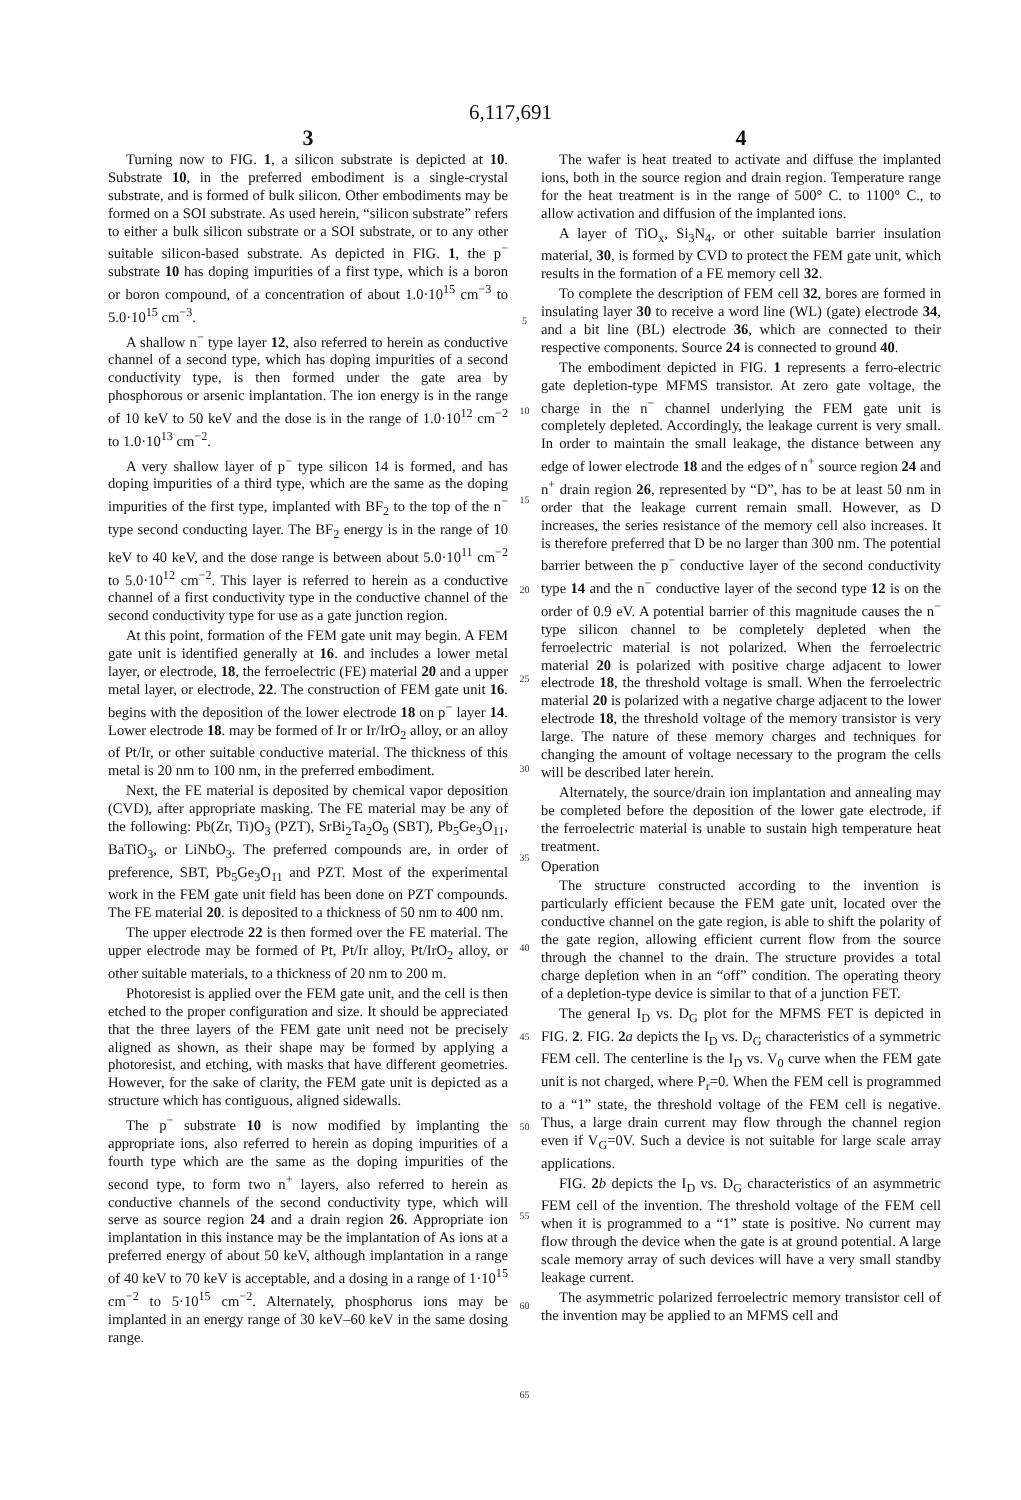6,117,691
3
Turning now to FIG. 1, a silicon substrate is depicted at 10. Substrate 10, in the preferred embodiment is a single-crystal substrate, and is formed of bulk silicon. Other embodiments may be formed on a SOI substrate. As used herein, “silicon substrate” refers to either a bulk silicon substrate or a SOI substrate, or to any other suitable silicon-based substrate. As depicted in FIG. 1, the p<sup>−</sup> substrate 10 has doping impurities of a first type, which is a boron or boron compound, of a concentration of about 1.0·10<sup>15</sup> cm<sup>−3</sup> to 5.0·10<sup>15</sup> cm<sup>−3</sup>.
A shallow n<sup>−</sup> type layer 12, also referred to herein as conductive channel of a second type, which has doping impurities of a second conductivity type, is then formed under the gate area by phosphorous or arsenic implantation. The ion energy is in the range of 10 keV to 50 keV and the dose is in the range of 1.0·10<sup>12</sup> cm<sup>−2</sup> to 1.0·10<sup>13</sup> cm<sup>−2</sup>.
A very shallow layer of p<sup>−</sup> type silicon 14 is formed, and has doping impurities of a third type, which are the same as the doping impurities of the first type, implanted with BF<sub>2</sub> to the top of the n<sup>−</sup> type second conducting layer. The BF<sub>2</sub> energy is in the range of 10 keV to 40 keV, and the dose range is between about 5.0·10<sup>11</sup> cm<sup>−2</sup> to 5.0·10<sup>12</sup> cm<sup>−2</sup>. This layer is referred to herein as a conductive channel of a first conductivity type in the conductive channel of the second conductivity type for use as a gate junction region.
At this point, formation of the FEM gate unit may begin. A FEM gate unit is identified generally at 16. and includes a lower metal layer, or electrode, 18, the ferroelectric (FE) material 20 and a upper metal layer, or electrode, 22. The construction of FEM gate unit 16. begins with the deposition of the lower electrode 18 on p<sup>−</sup> layer 14. Lower electrode 18. may be formed of Ir or Ir/IrO<sub>2</sub> alloy, or an alloy of Pt/Ir, or other suitable conductive material. The thickness of this metal is 20 nm to 100 nm, in the preferred embodiment.
Next, the FE material is deposited by chemical vapor deposition (CVD), after appropriate masking. The FE material may be any of the following: Pb(Zr, Ti)O<sub>3</sub> (PZT), SrBi<sub>2</sub>Ta<sub>2</sub>O<sub>9</sub> (SBT), Pb<sub>5</sub>Ge<sub>3</sub>O<sub>11</sub>, BaTiO<sub>3</sub>, or LiNbO<sub>3</sub>. The preferred compounds are, in order of preference, SBT, Pb<sub>5</sub>Ge<sub>3</sub>O<sub>11</sub> and PZT. Most of the experimental work in the FEM gate unit field has been done on PZT compounds. The FE material 20. is deposited to a thickness of 50 nm to 400 nm.
The upper electrode 22 is then formed over the FE material. The upper electrode may be formed of Pt, Pt/Ir alloy, Pt/IrO<sub>2</sub> alloy, or other suitable materials, to a thickness of 20 nm to 200 m.
Photoresist is applied over the FEM gate unit, and the cell is then etched to the proper configuration and size. It should be appreciated that the three layers of the FEM gate unit need not be precisely aligned as shown, as their shape may be formed by applying a photoresist, and etching, with masks that have different geometries. However, for the sake of clarity, the FEM gate unit is depicted as a structure which has contiguous, aligned sidewalls.
The p<sup>−</sup> substrate 10 is now modified by implanting the appropriate ions, also referred to herein as doping impurities of a fourth type which are the same as the doping impurities of the second type, to form two n<sup>+</sup> layers, also referred to herein as conductive channels of the second conductivity type, which will serve as source region 24 and a drain region 26. Appropriate ion implantation in this instance may be the implantation of As ions at a preferred energy of about 50 keV, although implantation in a range of 40 keV to 70 keV is acceptable, and a dosing in a range of 1·10<sup>15</sup> cm<sup>−2</sup> to 5·10<sup>15</sup> cm<sup>−2</sup>. Alternately, phosphorus ions may be implanted in an energy range of 30 keV–60 keV in the same dosing range.
5
10
15
20
25
30
35
40
45
50
55
60
65
4
The wafer is heat treated to activate and diffuse the implanted ions, both in the source region and drain region. Temperature range for the heat treatment is in the range of 500° C. to 1100° C., to allow activation and diffusion of the implanted ions.
A layer of TiO<sub>x</sub>, Si<sub>3</sub>N<sub>4</sub>, or other suitable barrier insulation material, 30, is formed by CVD to protect the FEM gate unit, which results in the formation of a FE memory cell 32.
To complete the description of FEM cell 32, bores are formed in insulating layer 30 to receive a word line (WL) (gate) electrode 34, and a bit line (BL) electrode 36, which are connected to their respective components. Source 24 is connected to ground 40.
The embodiment depicted in FIG. 1 represents a ferro-electric gate depletion-type MFMS transistor. At zero gate voltage, the charge in the n<sup>−</sup> channel underlying the FEM gate unit is completely depleted. Accordingly, the leakage current is very small. In order to maintain the small leakage, the distance between any edge of lower electrode 18 and the edges of n<sup>+</sup> source region 24 and n<sup>+</sup> drain region 26, represented by “D”, has to be at least 50 nm in order that the leakage current remain small. However, as D increases, the series resistance of the memory cell also increases. It is therefore preferred that D be no larger than 300 nm. The potential barrier between the p<sup>−</sup> conductive layer of the second conductivity type 14 and the n<sup>−</sup> conductive layer of the second type 12 is on the order of 0.9 eV. A potential barrier of this magnitude causes the n<sup>−</sup> type silicon channel to be completely depleted when the ferroelectric material is not polarized. When the ferroelectric material 20 is polarized with positive charge adjacent to lower electrode 18, the threshold voltage is small. When the ferroelectric material 20 is polarized with a negative charge adjacent to the lower electrode 18, the threshold voltage of the memory transistor is very large. The nature of these memory charges and techniques for changing the amount of voltage necessary to the program the cells will be described later herein.
Alternately, the source/drain ion implantation and annealing may be completed before the deposition of the lower gate electrode, if the ferroelectric material is unable to sustain high temperature heat treatment.
Operation
The structure constructed according to the invention is particularly efficient because the FEM gate unit, located over the conductive channel on the gate region, is able to shift the polarity of the gate region, allowing efficient current flow from the source through the channel to the drain. The structure provides a total charge depletion when in an “off” condition. The operating theory of a depletion-type device is similar to that of a junction FET.
The general I<sub>D</sub> vs. D<sub>G</sub> plot for the MFMS FET is depicted in FIG. 2. FIG. 2 a depicts the I<sub>D</sub> vs. D<sub>G</sub> characteristics of a symmetric FEM cell. The centerline is the I<sub>D</sub> vs. V<sub>0</sub> curve when the FEM gate unit is not charged, where P<sub>r</sub>=0. When the FEM cell is programmed to a “1” state, the threshold voltage of the FEM cell is negative. Thus, a large drain current may flow through the channel region even if V<sub>G</sub>=0V. Such a device is not suitable for large scale array applications.
FIG. 2 b depicts the I<sub>D</sub> vs. D<sub>G</sub> characteristics of an asymmetric FEM cell of the invention. The threshold voltage of the FEM cell when it is programmed to a “1” state is positive. No current may flow through the device when the gate is at ground potential. A large scale memory array of such devices will have a very small standby leakage current.
The asymmetric polarized ferroelectric memory transistor cell of the invention may be applied to an MFMS cell and